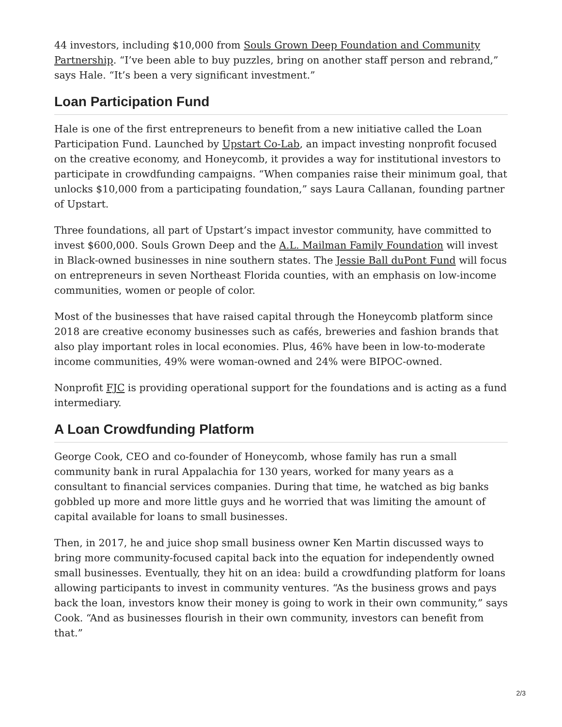44 investors, including $10,000 from Souls Grown Deep Foundation and Community Partnership. “I’ve been able to buy puzzles, bring on another staff person and rebrand,” says Hale. “It’s been a very significant investment.”
Loan Participation Fund
Hale is one of the first entrepreneurs to benefit from a new initiative called the Loan Participation Fund. Launched by Upstart Co-Lab, an impact investing nonprofit focused on the creative economy, and Honeycomb, it provides a way for institutional investors to participate in crowdfunding campaigns. “When companies raise their minimum goal, that unlocks $10,000 from a participating foundation,” says Laura Callanan, founding partner of Upstart.
Three foundations, all part of Upstart’s impact investor community, have committed to invest $600,000. Souls Grown Deep and the A.L. Mailman Family Foundation will invest in Black-owned businesses in nine southern states. The Jessie Ball duPont Fund will focus on entrepreneurs in seven Northeast Florida counties, with an emphasis on low-income communities, women or people of color.
Most of the businesses that have raised capital through the Honeycomb platform since 2018 are creative economy businesses such as cafés, breweries and fashion brands that also play important roles in local economies. Plus, 46% have been in low-to-moderate income communities, 49% were woman-owned and 24% were BIPOC-owned.
Nonprofit FJC is providing operational support for the foundations and is acting as a fund intermediary.
A Loan Crowdfunding Platform
George Cook, CEO and co-founder of Honeycomb, whose family has run a small community bank in rural Appalachia for 130 years, worked for many years as a consultant to financial services companies. During that time, he watched as big banks gobbled up more and more little guys and he worried that was limiting the amount of capital available for loans to small businesses.
Then, in 2017, he and juice shop small business owner Ken Martin discussed ways to bring more community-focused capital back into the equation for independently owned small businesses. Eventually, they hit on an idea: build a crowdfunding platform for loans allowing participants to invest in community ventures. “As the business grows and pays back the loan, investors know their money is going to work in their own community,” says Cook. “And as businesses flourish in their own community, investors can benefit from that.”
2/3